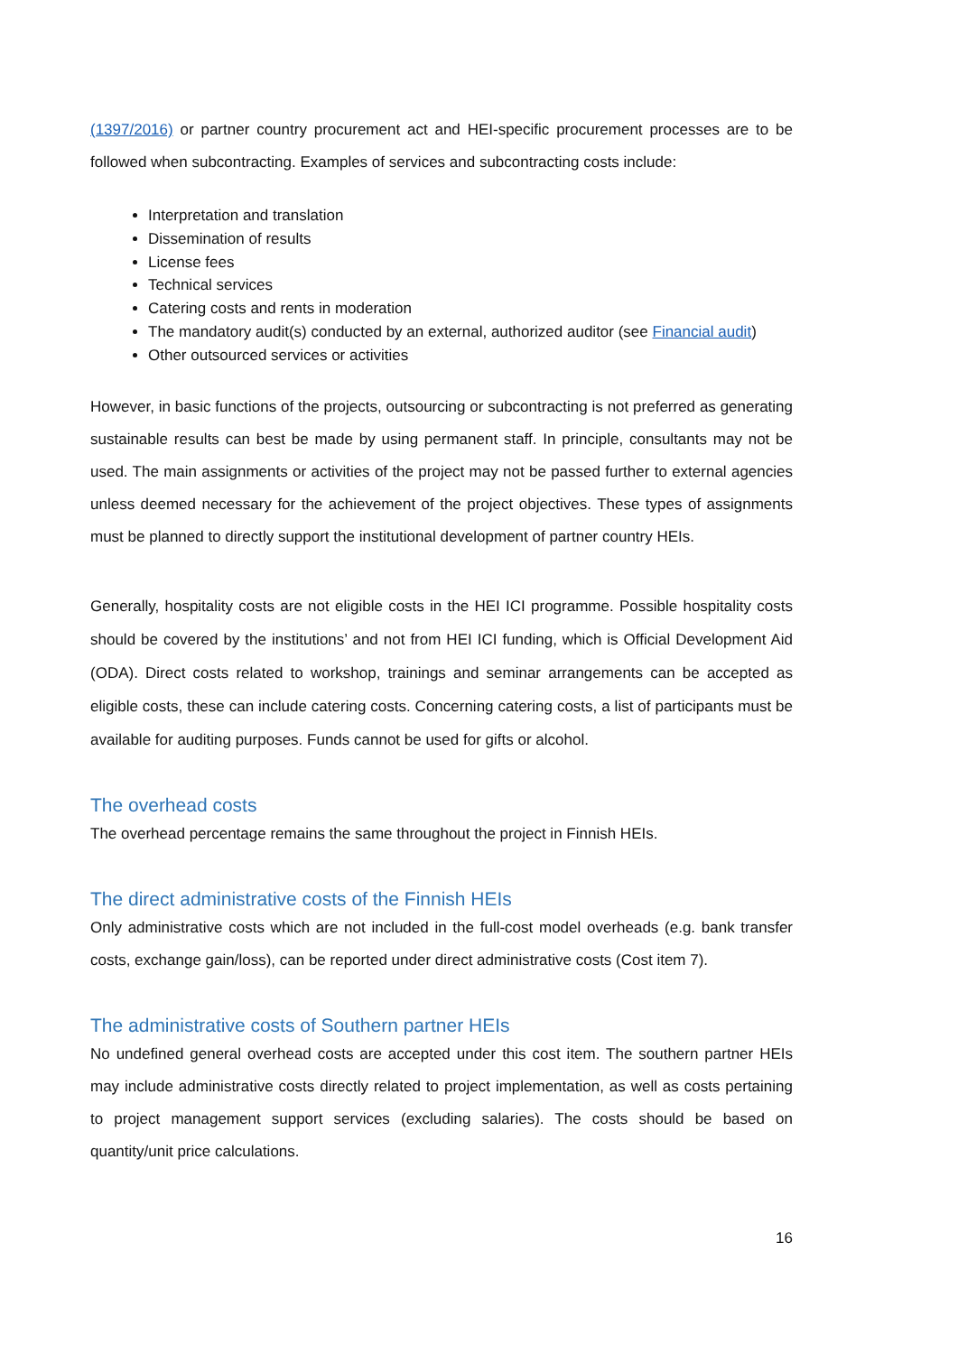(1397/2016) or partner country procurement act and HEI-specific procurement processes are to be followed when subcontracting. Examples of services and subcontracting costs include:
Interpretation and translation
Dissemination of results
License fees
Technical services
Catering costs and rents in moderation
The mandatory audit(s) conducted by an external, authorized auditor (see Financial audit)
Other outsourced services or activities
However, in basic functions of the projects, outsourcing or subcontracting is not preferred as generating sustainable results can best be made by using permanent staff. In principle, consultants may not be used. The main assignments or activities of the project may not be passed further to external agencies unless deemed necessary for the achievement of the project objectives. These types of assignments must be planned to directly support the institutional development of partner country HEIs.
Generally, hospitality costs are not eligible costs in the HEI ICI programme. Possible hospitality costs should be covered by the institutions’ and not from HEI ICI funding, which is Official Development Aid (ODA). Direct costs related to workshop, trainings and seminar arrangements can be accepted as eligible costs, these can include catering costs. Concerning catering costs, a list of participants must be available for auditing purposes. Funds cannot be used for gifts or alcohol.
The overhead costs
The overhead percentage remains the same throughout the project in Finnish HEIs.
The direct administrative costs of the Finnish HEIs
Only administrative costs which are not included in the full-cost model overheads (e.g. bank transfer costs, exchange gain/loss), can be reported under direct administrative costs (Cost item 7).
The administrative costs of Southern partner HEIs
No undefined general overhead costs are accepted under this cost item. The southern partner HEIs may include administrative costs directly related to project implementation, as well as costs pertaining to project management support services (excluding salaries). The costs should be based on quantity/unit price calculations.
16